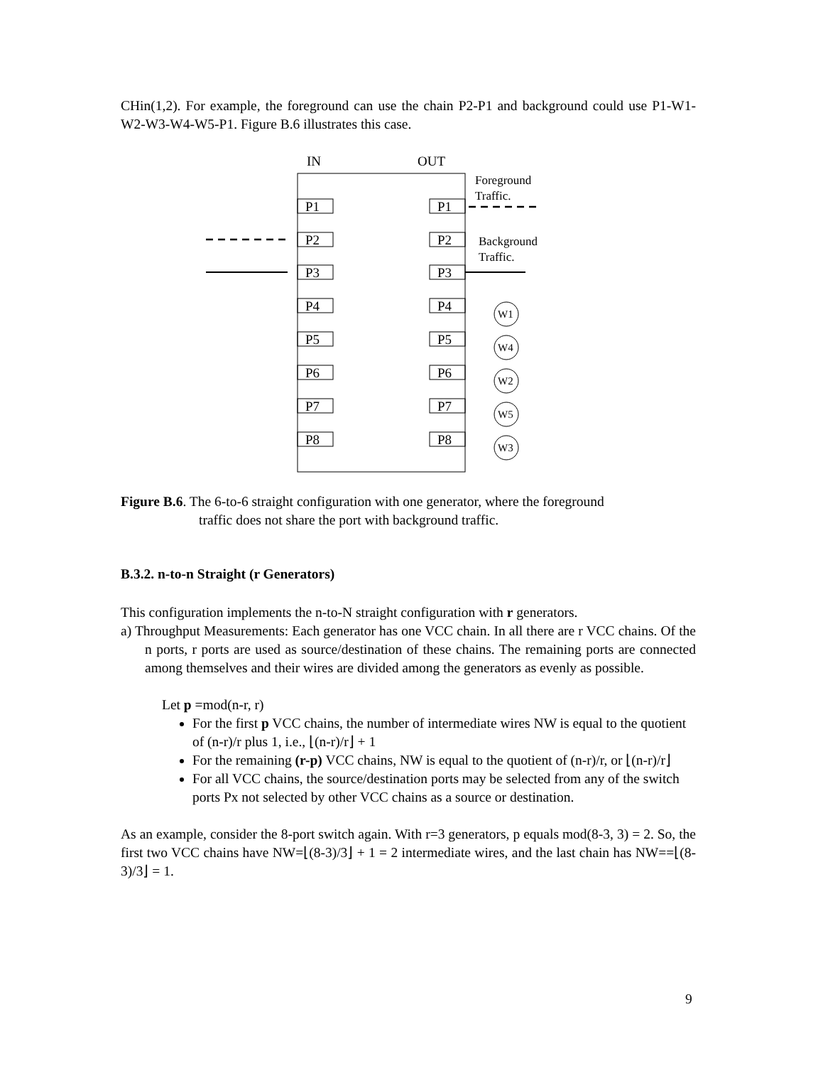CHin(1,2). For example, the foreground can use the chain P2-P1 and background could use P1-W1-W2-W3-W4-W5-P1. Figure B.6 illustrates this case.
IN
OUT
Foreground
Traffic.
Background
Traffic.
P1
P1
P2
P2
P3
P3
P4
P4
P5
P5
P6
P6
P7
P7
P8
P8
W1
W4
W2
W5
W3
Figure B.6. The 6-to-6 straight configuration with one generator, where the foreground
traffic does not share the port with background traffic.
B.3.2. n-to-n Straight (r Generators)
This configuration implements the n-to-N straight configuration with r generators.
a) Throughput Measurements: Each generator has one VCC chain. In all there are r VCC chains. Of the n ports, r ports are used as source/destination of these chains. The remaining ports are connected among themselves and their wires are divided among the generators as evenly as possible.
Let p =mod(n-r, r)
For the first p VCC chains, the number of intermediate wires NW is equal to the quotient of (n-r)/r plus 1, i.e., ⌊(n-r)/r⌋ + 1
For the remaining (r-p) VCC chains, NW is equal to the quotient of (n-r)/r, or ⌊(n-r)/r⌋
For all VCC chains, the source/destination ports may be selected from any of the switch ports Px not selected by other VCC chains as a source or destination.
As an example, consider the 8-port switch again. With r=3 generators, p equals mod(8-3, 3) = 2. So, the first two VCC chains have NW=⌊(8-3)/3⌋ + 1 = 2 intermediate wires, and the last chain has NW==⌊(8-3)/3⌋ = 1.
9